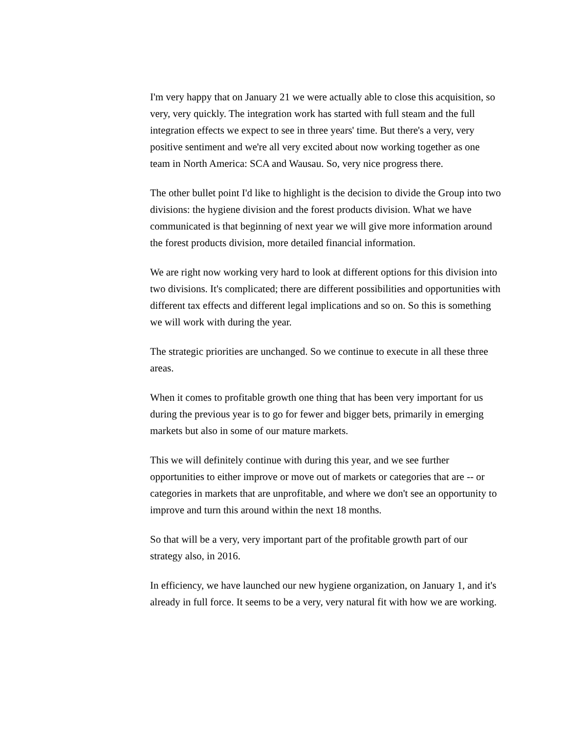I'm very happy that on January 21 we were actually able to close this acquisition, so very, very quickly. The integration work has started with full steam and the full integration effects we expect to see in three years' time. But there's a very, very positive sentiment and we're all very excited about now working together as one team in North America: SCA and Wausau. So, very nice progress there.
The other bullet point I'd like to highlight is the decision to divide the Group into two divisions: the hygiene division and the forest products division. What we have communicated is that beginning of next year we will give more information around the forest products division, more detailed financial information.
We are right now working very hard to look at different options for this division into two divisions. It's complicated; there are different possibilities and opportunities with different tax effects and different legal implications and so on. So this is something we will work with during the year.
The strategic priorities are unchanged. So we continue to execute in all these three areas.
When it comes to profitable growth one thing that has been very important for us during the previous year is to go for fewer and bigger bets, primarily in emerging markets but also in some of our mature markets.
This we will definitely continue with during this year, and we see further opportunities to either improve or move out of markets or categories that are -- or categories in markets that are unprofitable, and where we don't see an opportunity to improve and turn this around within the next 18 months.
So that will be a very, very important part of the profitable growth part of our strategy also, in 2016.
In efficiency, we have launched our new hygiene organization, on January 1, and it's already in full force. It seems to be a very, very natural fit with how we are working.